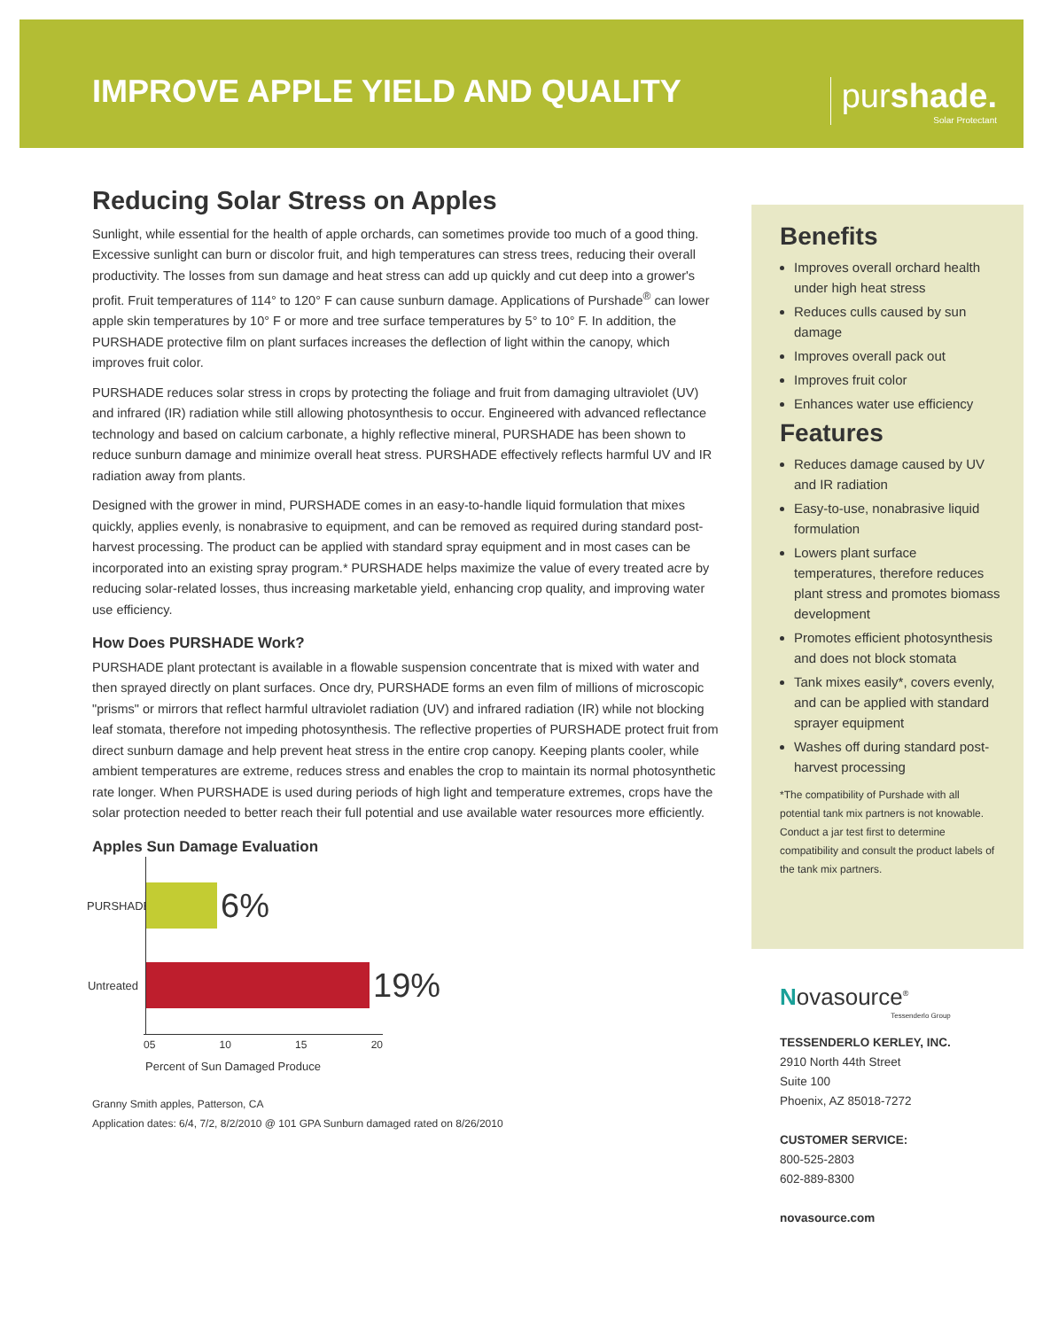IMPROVE APPLE YIELD AND QUALITY
purshade.
Solar Protectant
Reducing Solar Stress on Apples
Sunlight, while essential for the health of apple orchards, can sometimes provide too much of a good thing. Excessive sunlight can burn or discolor fruit, and high temperatures can stress trees, reducing their overall productivity. The losses from sun damage and heat stress can add up quickly and cut deep into a grower's profit. Fruit temperatures of 114° to 120° F can cause sunburn damage. Applications of Purshade<sup>®</sup> can lower apple skin temperatures by 10° F or more and tree surface temperatures by 5° to 10° F. In addition, the PURSHADE protective film on plant surfaces increases the deflection of light within the canopy, which improves fruit color.
PURSHADE reduces solar stress in crops by protecting the foliage and fruit from damaging ultraviolet (UV) and infrared (IR) radiation while still allowing photosynthesis to occur. Engineered with advanced reflectance technology and based on calcium carbonate, a highly reflective mineral, PURSHADE has been shown to reduce sunburn damage and minimize overall heat stress. PURSHADE effectively reflects harmful UV and IR radiation away from plants.
Designed with the grower in mind, PURSHADE comes in an easy-to-handle liquid formulation that mixes quickly, applies evenly, is nonabrasive to equipment, and can be removed as required during standard post-harvest processing. The product can be applied with standard spray equipment and in most cases can be incorporated into an existing spray program.* PURSHADE helps maximize the value of every treated acre by reducing solar-related losses, thus increasing marketable yield, enhancing crop quality, and improving water use efficiency.
How Does PURSHADE Work?
PURSHADE plant protectant is available in a flowable suspension concentrate that is mixed with water and then sprayed directly on plant surfaces. Once dry, PURSHADE forms an even film of millions of microscopic "prisms" or mirrors that reflect harmful ultraviolet radiation (UV) and infrared radiation (IR) while not blocking leaf stomata, therefore not impeding photosynthesis. The reflective properties of PURSHADE protect fruit from direct sunburn damage and help prevent heat stress in the entire crop canopy. Keeping plants cooler, while ambient temperatures are extreme, reduces stress and enables the crop to maintain its normal photosynthetic rate longer. When PURSHADE is used during periods of high light and temperature extremes, crops have the solar protection needed to better reach their full potential and use available water resources more efficiently.
Apples Sun Damage Evaluation
PURSHADE 6%
Untreated 19%
05 10 15 20
Percent of Sun Damaged Produce
Granny Smith apples, Patterson, CA
Application dates: 6/4, 7/2, 8/2/2010 @ 101 GPA Sunburn damaged rated on 8/26/2010
Benefits
Improves overall orchard health under high heat stress
Reduces culls caused by sun damage
Improves overall pack out
Improves fruit color
Enhances water use efficiency
Features
Reduces damage caused by UV and IR radiation
Easy-to-use, nonabrasive liquid formulation
Lowers plant surface temperatures, therefore reduces plant stress and promotes biomass development
Promotes efficient photosynthesis and does not block stomata
Tank mixes easily*, covers evenly, and can be applied with standard sprayer equipment
Washes off during standard post-harvest processing
*The compatibility of Purshade with all potential tank mix partners is not knowable. Conduct a jar test first to determine compatibility and consult the product labels of the tank mix partners.
Novasource<sup>®</sup>
Tessenderlo Group
TESSENDERLO KERLEY, INC.
2910 North 44th Street
Suite 100
Phoenix, AZ 85018-7272
CUSTOMER SERVICE:
800-525-2803
602-889-8300
novasource.com